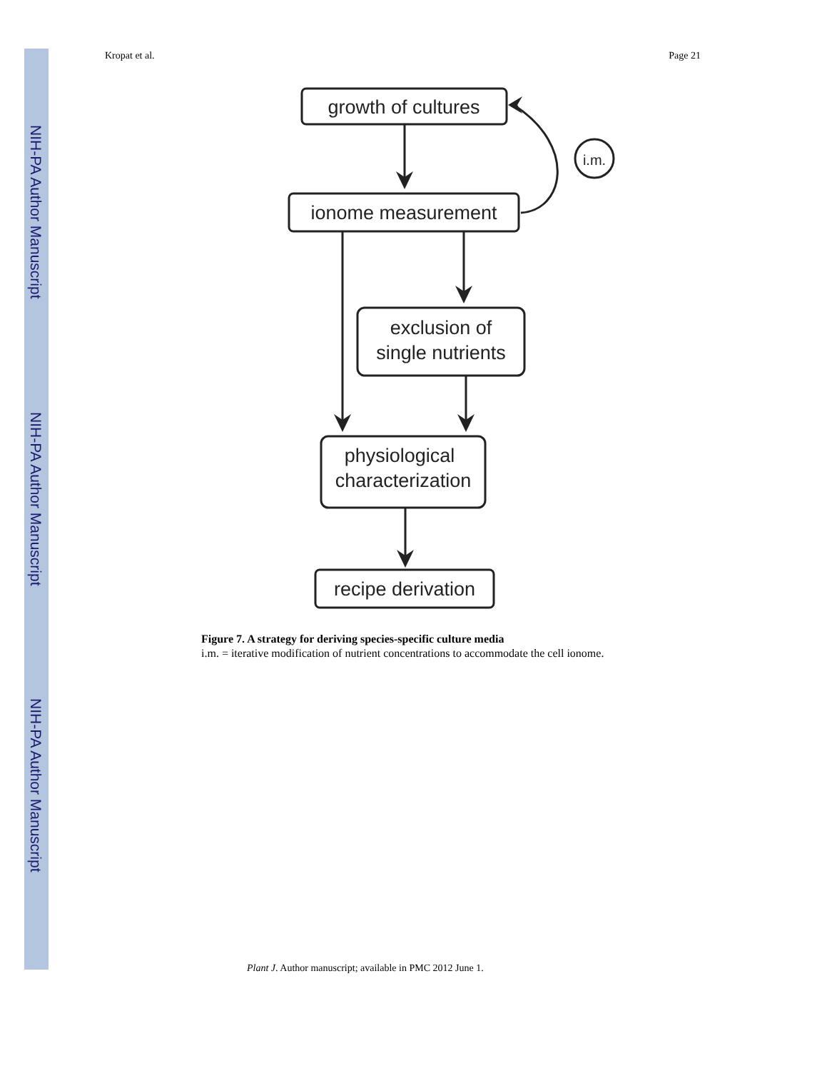NIH-PA Author Manuscript
NIH-PA Author Manuscript
NIH-PA Author Manuscript
Kropat et al. Page 21
growth of cultures
ionome measurement
exclusion of
single nutrients
physiological
characterization
recipe derivation
i.m.
Figure 7. A strategy for deriving species-specific culture media
i.m. = iterative modification of nutrient concentrations to accommodate the cell ionome.
Plant J. Author manuscript; available in PMC 2012 June 1.